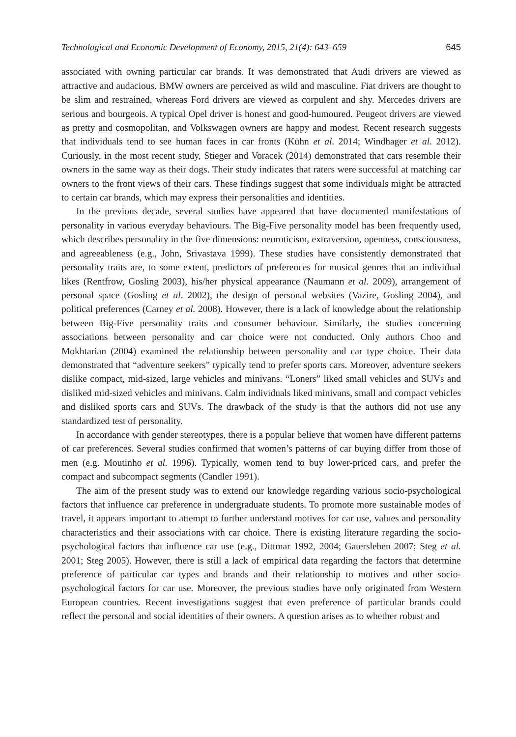Technological and Economic Development of Economy, 2015, 21(4): 643–659 645
associated with owning particular car brands. It was demonstrated that Audi drivers are viewed as attractive and audacious. BMW owners are perceived as wild and masculine. Fiat drivers are thought to be slim and restrained, whereas Ford drivers are viewed as corpulent and shy. Mercedes drivers are serious and bourgeois. A typical Opel driver is honest and good-humoured. Peugeot drivers are viewed as pretty and cosmopolitan, and Volkswagen owners are happy and modest. Recent research suggests that individuals tend to see human faces in car fronts (Kühn et al. 2014; Windhager et al. 2012). Curiously, in the most recent study, Stieger and Voracek (2014) demonstrated that cars resemble their owners in the same way as their dogs. Their study indicates that raters were successful at matching car owners to the front views of their cars. These findings suggest that some individuals might be attracted to certain car brands, which may express their personalities and identities.
In the previous decade, several studies have appeared that have documented manifestations of personality in various everyday behaviours. The Big-Five personality model has been frequently used, which describes personality in the five dimensions: neuroticism, extraversion, openness, consciousness, and agreeableness (e.g., John, Srivastava 1999). These studies have consistently demonstrated that personality traits are, to some extent, predictors of preferences for musical genres that an individual likes (Rentfrow, Gosling 2003), his/her physical appearance (Naumann et al. 2009), arrangement of personal space (Gosling et al. 2002), the design of personal websites (Vazire, Gosling 2004), and political preferences (Carney et al. 2008). However, there is a lack of knowledge about the relationship between Big-Five personality traits and consumer behaviour. Similarly, the studies concerning associations between personality and car choice were not conducted. Only authors Choo and Mokhtarian (2004) examined the relationship between personality and car type choice. Their data demonstrated that “adventure seekers” typically tend to prefer sports cars. Moreover, adventure seekers dislike compact, mid-sized, large vehicles and minivans. “Loners” liked small vehicles and SUVs and disliked mid-sized vehicles and minivans. Calm individuals liked minivans, small and compact vehicles and disliked sports cars and SUVs. The drawback of the study is that the authors did not use any standardized test of personality.
In accordance with gender stereotypes, there is a popular believe that women have different patterns of car preferences. Several studies confirmed that women’s patterns of car buying differ from those of men (e.g. Moutinho et al. 1996). Typically, women tend to buy lower-priced cars, and prefer the compact and subcompact segments (Candler 1991).
The aim of the present study was to extend our knowledge regarding various socio-psychological factors that influence car preference in undergraduate students. To promote more sustainable modes of travel, it appears important to attempt to further understand motives for car use, values and personality characteristics and their associations with car choice. There is existing literature regarding the socio-psychological factors that influence car use (e.g., Dittmar 1992, 2004; Gatersleben 2007; Steg et al. 2001; Steg 2005). However, there is still a lack of empirical data regarding the factors that determine preference of particular car types and brands and their relationship to motives and other socio-psychological factors for car use. Moreover, the previous studies have only originated from Western European countries. Recent investigations suggest that even preference of particular brands could reflect the personal and social identities of their owners. A question arises as to whether robust and